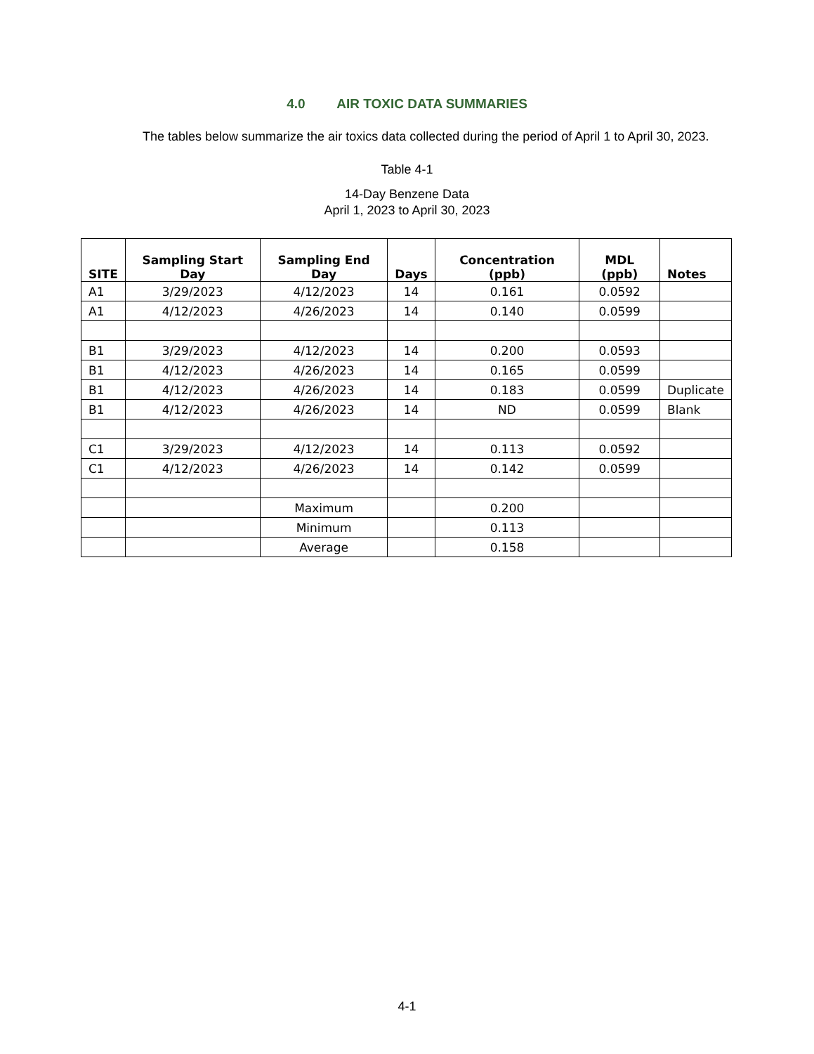4.0 AIR TOXIC DATA SUMMARIES
The tables below summarize the air toxics data collected during the period of April 1 to April 30, 2023.
Table 4-1
14-Day Benzene Data
April 1, 2023 to April 30, 2023
| SITE | Sampling Start Day | Sampling End Day | Days | Concentration (ppb) | MDL (ppb) | Notes |
| --- | --- | --- | --- | --- | --- | --- |
| A1 | 3/29/2023 | 4/12/2023 | 14 | 0.161 | 0.0592 | |
| A1 | 4/12/2023 | 4/26/2023 | 14 | 0.140 | 0.0599 | |
| B1 | 3/29/2023 | 4/12/2023 | 14 | 0.200 | 0.0593 | |
| B1 | 4/12/2023 | 4/26/2023 | 14 | 0.165 | 0.0599 | |
| B1 | 4/12/2023 | 4/26/2023 | 14 | 0.183 | 0.0599 | Duplicate |
| B1 | 4/12/2023 | 4/26/2023 | 14 | ND | 0.0599 | Blank |
| C1 | 3/29/2023 | 4/12/2023 | 14 | 0.113 | 0.0592 | |
| C1 | 4/12/2023 | 4/26/2023 | 14 | 0.142 | 0.0599 | |
| | | Maximum | | 0.200 | | |
| | | Minimum | | 0.113 | | |
| | | Average | | 0.158 | | |
4-1